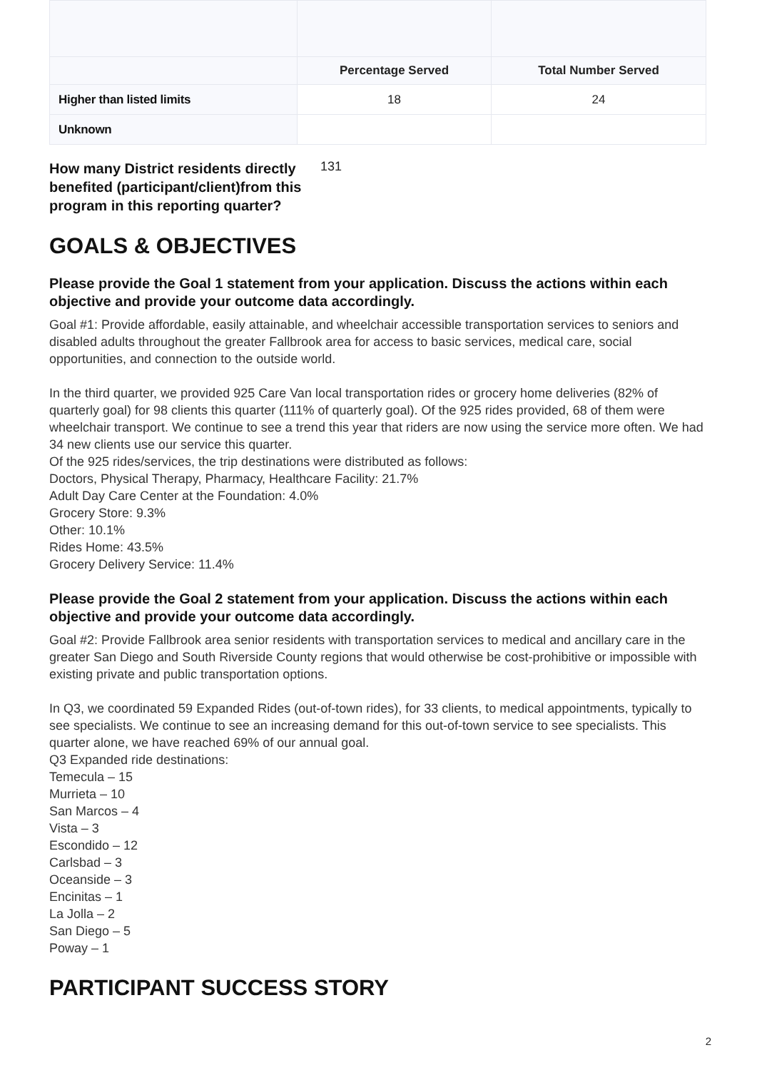| | Percentage Served | Total Number Served |
| --- | --- | --- |
| Higher than listed limits | 18 | 24 |
| Unknown | | |
How many District residents directly benefited (participant/client)from this program in this reporting quarter? 131
GOALS & OBJECTIVES
Please provide the Goal 1 statement from your application. Discuss the actions within each objective and provide your outcome data accordingly.
Goal #1: Provide affordable, easily attainable, and wheelchair accessible transportation services to seniors and disabled adults throughout the greater Fallbrook area for access to basic services, medical care, social opportunities, and connection to the outside world.
In the third quarter, we provided 925 Care Van local transportation rides or grocery home deliveries (82% of quarterly goal) for 98 clients this quarter (111% of quarterly goal). Of the 925 rides provided, 68 of them were wheelchair transport. We continue to see a trend this year that riders are now using the service more often. We had 34 new clients use our service this quarter.
Of the 925 rides/services, the trip destinations were distributed as follows:
Doctors, Physical Therapy, Pharmacy, Healthcare Facility: 21.7%
Adult Day Care Center at the Foundation: 4.0%
Grocery Store: 9.3%
Other: 10.1%
Rides Home: 43.5%
Grocery Delivery Service: 11.4%
Please provide the Goal 2 statement from your application. Discuss the actions within each objective and provide your outcome data accordingly.
Goal #2: Provide Fallbrook area senior residents with transportation services to medical and ancillary care in the greater San Diego and South Riverside County regions that would otherwise be cost-prohibitive or impossible with existing private and public transportation options.
In Q3, we coordinated 59 Expanded Rides (out-of-town rides), for 33 clients, to medical appointments, typically to see specialists. We continue to see an increasing demand for this out-of-town service to see specialists. This quarter alone, we have reached 69% of our annual goal.
Q3 Expanded ride destinations:
Temecula – 15
Murrieta – 10
San Marcos – 4
Vista – 3
Escondido – 12
Carlsbad – 3
Oceanside – 3
Encinitas – 1
La Jolla – 2
San Diego – 5
Poway – 1
PARTICIPANT SUCCESS STORY
2